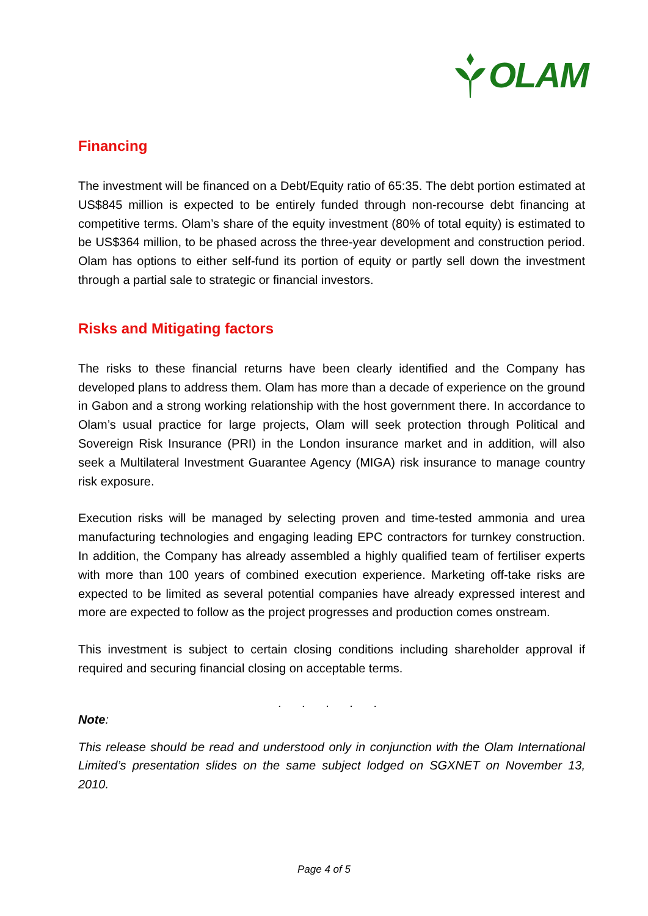OLAM
Financing
The investment will be financed on a Debt/Equity ratio of 65:35. The debt portion estimated at US$845 million is expected to be entirely funded through non-recourse debt financing at competitive terms. Olam’s share of the equity investment (80% of total equity) is estimated to be US$364 million, to be phased across the three-year development and construction period. Olam has options to either self-fund its portion of equity or partly sell down the investment through a partial sale to strategic or financial investors.
Risks and Mitigating factors
The risks to these financial returns have been clearly identified and the Company has developed plans to address them. Olam has more than a decade of experience on the ground in Gabon and a strong working relationship with the host government there. In accordance to Olam’s usual practice for large projects, Olam will seek protection through Political and Sovereign Risk Insurance (PRI) in the London insurance market and in addition, will also seek a Multilateral Investment Guarantee Agency (MIGA) risk insurance to manage country risk exposure.
Execution risks will be managed by selecting proven and time-tested ammonia and urea manufacturing technologies and engaging leading EPC contractors for turnkey construction. In addition, the Company has already assembled a highly qualified team of fertiliser experts with more than 100 years of combined execution experience. Marketing off-take risks are expected to be limited as several potential companies have already expressed interest and more are expected to follow as the project progresses and production comes onstream.
This investment is subject to certain closing conditions including shareholder approval if required and securing financial closing on acceptable terms.
. . . . .
Note:
This release should be read and understood only in conjunction with the Olam International Limited’s presentation slides on the same subject lodged on SGXNET on November 13, 2010.
Page 4 of 5